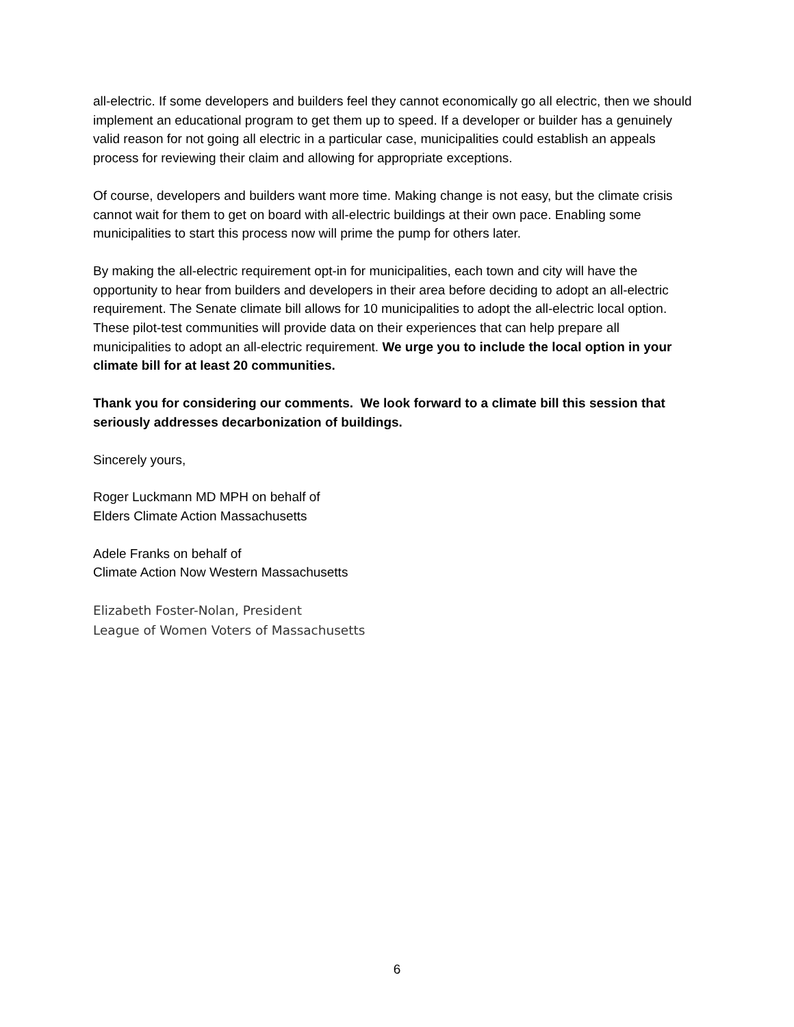all-electric. If some developers and builders feel they cannot economically go all electric, then we should implement an educational program to get them up to speed. If a developer or builder has a genuinely valid reason for not going all electric in a particular case, municipalities could establish an appeals process for reviewing their claim and allowing for appropriate exceptions.
Of course, developers and builders want more time. Making change is not easy, but the climate crisis cannot wait for them to get on board with all-electric buildings at their own pace. Enabling some municipalities to start this process now will prime the pump for others later.
By making the all-electric requirement opt-in for municipalities, each town and city will have the opportunity to hear from builders and developers in their area before deciding to adopt an all-electric requirement. The Senate climate bill allows for 10 municipalities to adopt the all-electric local option. These pilot-test communities will provide data on their experiences that can help prepare all municipalities to adopt an all-electric requirement. We urge you to include the local option in your climate bill for at least 20 communities.
Thank you for considering our comments. We look forward to a climate bill this session that seriously addresses decarbonization of buildings.
Sincerely yours,
Roger Luckmann MD MPH on behalf of
Elders Climate Action Massachusetts
Adele Franks on behalf of
Climate Action Now Western Massachusetts
Elizabeth Foster-Nolan, President
League of Women Voters of Massachusetts
6